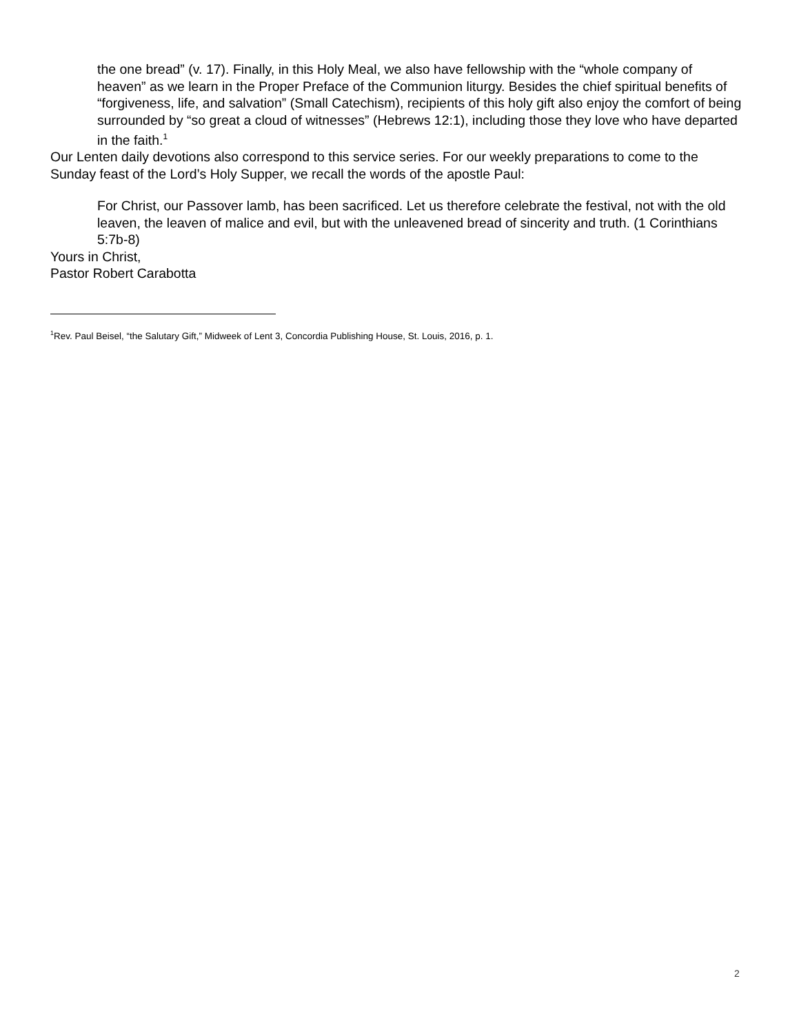the one bread” (v. 17). Finally, in this Holy Meal, we also have fellowship with the “whole company of heaven” as we learn in the Proper Preface of the Communion liturgy. Besides the chief spiritual benefits of “forgiveness, life, and salvation” (Small Catechism), recipients of this holy gift also enjoy the comfort of being surrounded by “so great a cloud of witnesses” (Hebrews 12:1), including those they love who have departed in the faith.<sup>1</sup>
Our Lenten daily devotions also correspond to this service series. For our weekly preparations to come to the Sunday feast of the Lord’s Holy Supper, we recall the words of the apostle Paul:
For Christ, our Passover lamb, has been sacrificed. Let us therefore celebrate the festival, not with the old leaven, the leaven of malice and evil, but with the unleavened bread of sincerity and truth. (1 Corinthians 5:7b-8)
Yours in Christ,
Pastor Robert Carabotta
<sup>1</sup> Rev. Paul Beisel, “the Salutary Gift,” Midweek of Lent 3, Concordia Publishing House, St. Louis, 2016, p. 1.
2